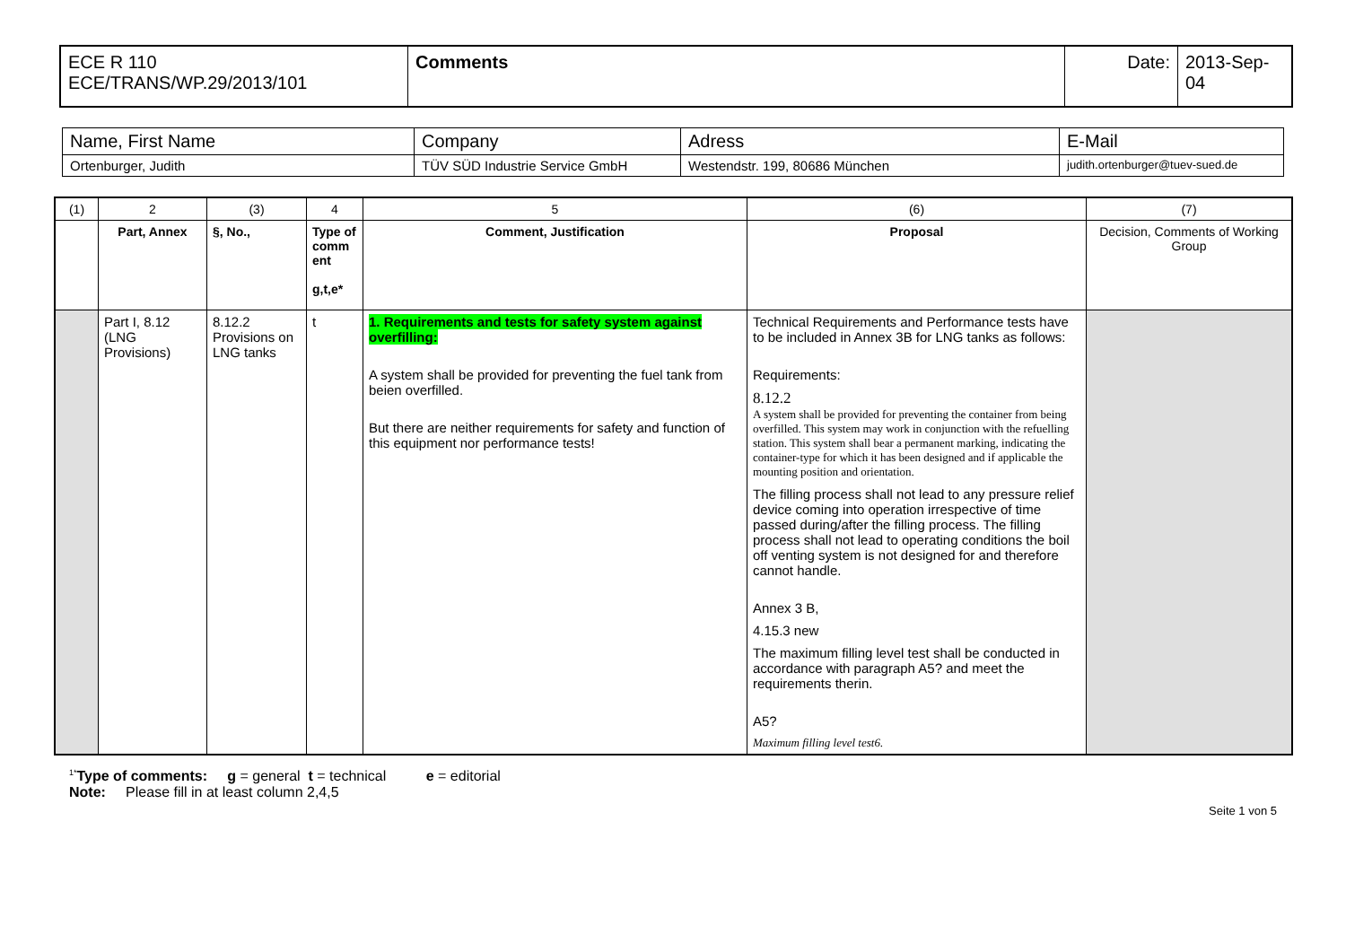| ECE R 110 ECE/TRANS/WP.29/2013/101 | Comments | Date: | 2013-Sep-04 |
| Name, First Name | Company | Adress | E-Mail |
| Ortenburger, Judith | TÜV SÜD Industrie Service GmbH | Westendstr. 199, 80686 München | judith.ortenburger@tuev-sued.de |
| (1) | 2 | (3) | 4 | 5 | (6) | (7) |
| | Part, Annex | §, No., | Type of comm ent g,t,e* | Comment, Justification | Proposal | Decision, Comments of Working Group |
| | Part I, 8.12 (LNG Provisions) | 8.12.2 Provisions on LNG tanks | t | 1. Requirements and tests for safety system against overfilling: A system shall be provided for preventing the fuel tank from beien overfilled. But there are neither requirements for safety and function of this equipment nor performance tests! | Technical Requirements and Performance tests have to be included in Annex 3B for LNG tanks as follows: Requirements: 8.12.2 A system shall be provided for preventing the container from being overfilled. This system may work in conjunction with the refuelling station. This system shall bear a permanent marking, indicating the container-type for which it has been designed and if applicable the mounting position and orientation. The filling process shall not lead to any pressure relief device coming into operation irrespective of time passed during/after the filling process. The filling process shall not lead to operating conditions the boil off venting system is not designed for and therefore cannot handle. Annex 3 B, 4.15.3 new The maximum filling level test shall be conducted in accordance with paragraph A5? and meet the requirements therin. A5? Maximum filling level test6. | |
<sup>1*</sup>Type of comments: g = general t = technical e = editorial
Note: Please fill in at least column 2,4,5
Seite 1 von 5